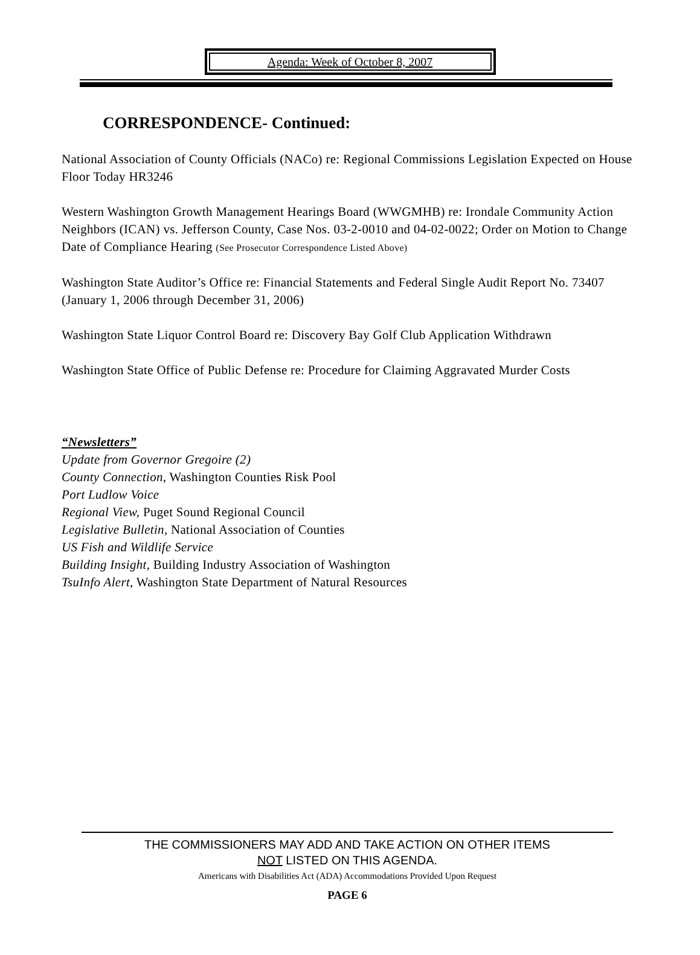Agenda: Week of October 8, 2007
CORRESPONDENCE- Continued:
National Association of County Officials (NACo) re: Regional Commissions Legislation Expected on House Floor Today HR3246
Western Washington Growth Management Hearings Board (WWGMHB) re: Irondale Community Action Neighbors (ICAN) vs. Jefferson County, Case Nos. 03-2-0010 and 04-02-0022; Order on Motion to Change Date of Compliance Hearing (See Prosecutor Correspondence Listed Above)
Washington State Auditor’s Office re: Financial Statements and Federal Single Audit Report No. 73407 (January 1, 2006 through December 31, 2006)
Washington State Liquor Control Board re: Discovery Bay Golf Club Application Withdrawn
Washington State Office of Public Defense re: Procedure for Claiming Aggravated Murder Costs
“Newsletters”
Update from Governor Gregoire (2)
County Connection, Washington Counties Risk Pool
Port Ludlow Voice
Regional View, Puget Sound Regional Council
Legislative Bulletin, National Association of Counties
US Fish and Wildlife Service
Building Insight, Building Industry Association of Washington
TsuInfo Alert, Washington State Department of Natural Resources
THE COMMISSIONERS MAY ADD AND TAKE ACTION ON OTHER ITEMS
NOT LISTED ON THIS AGENDA.
Americans with Disabilities Act (ADA) Accommodations Provided Upon Request
PAGE 6